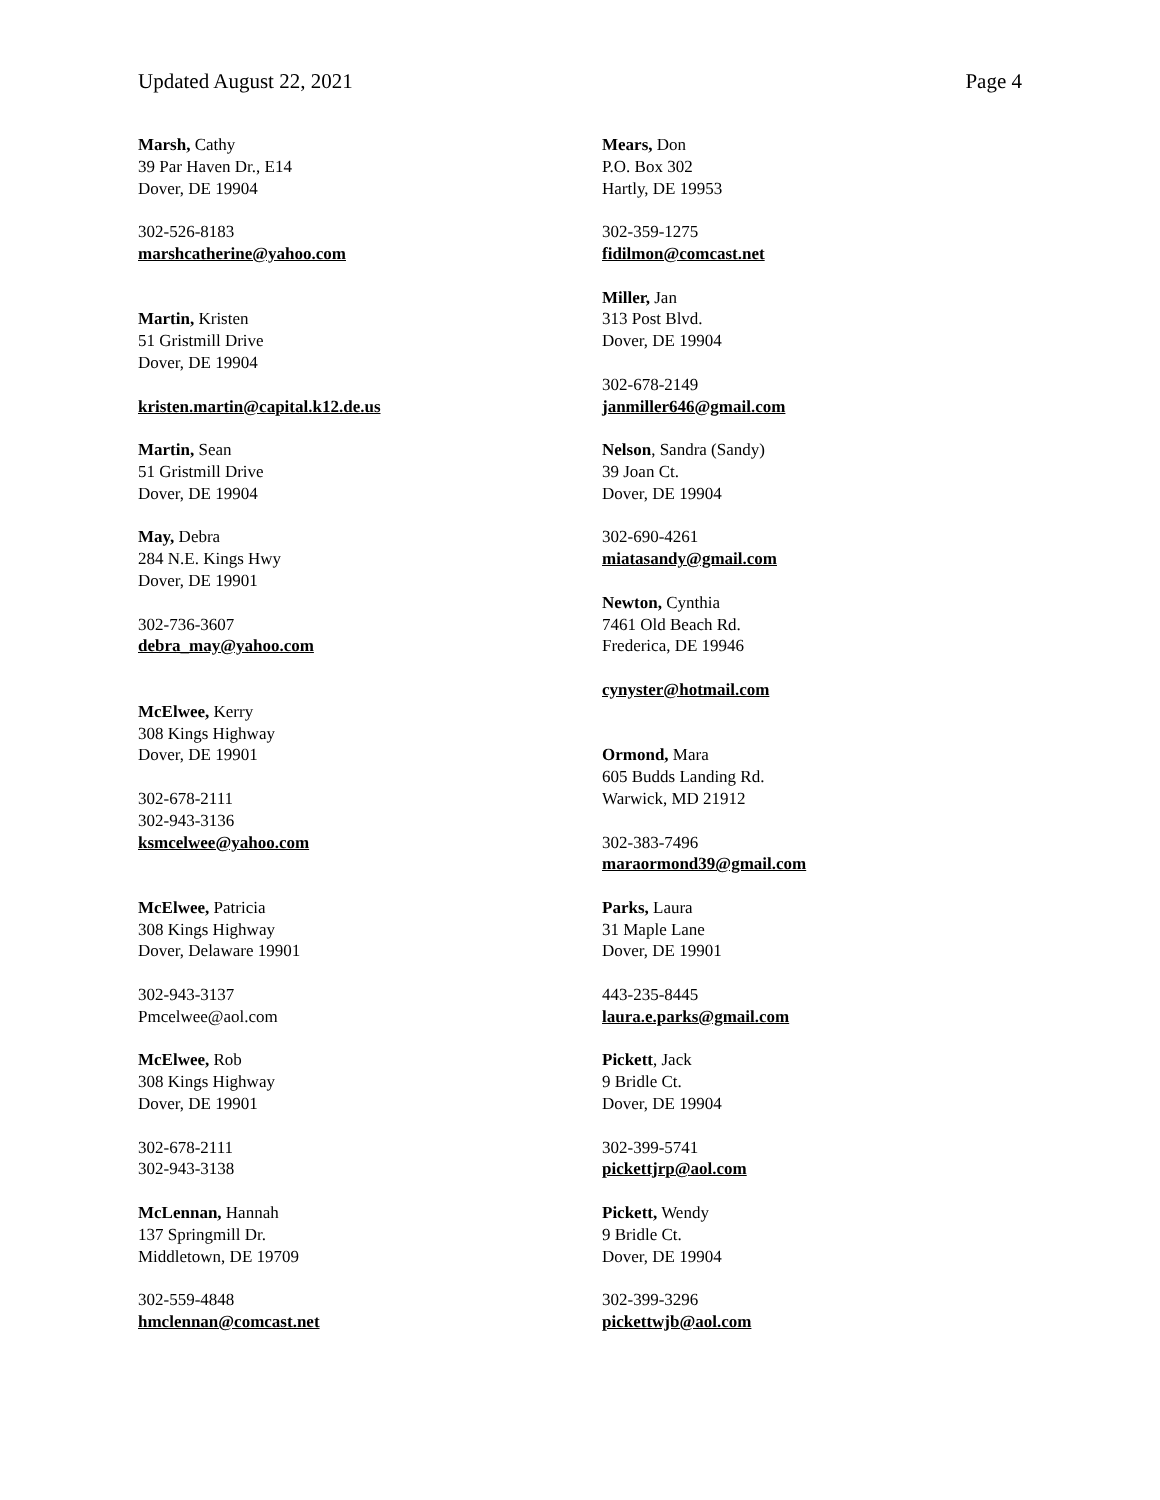Updated August 22, 2021 Page 4
Marsh, Cathy
39 Par Haven Dr., E14
Dover, DE 19904
302-526-8183
marshcatherine@yahoo.com
Martin, Kristen
51 Gristmill Drive
Dover, DE 19904
kristen.martin@capital.k12.de.us
Martin, Sean
51 Gristmill Drive
Dover, DE 19904
May, Debra
284 N.E. Kings Hwy
Dover, DE 19901
302-736-3607
debra_may@yahoo.com
McElwee, Kerry
308 Kings Highway
Dover, DE 19901
302-678-2111
302-943-3136
ksmcelwee@yahoo.com
McElwee, Patricia
308 Kings Highway
Dover, Delaware 19901
302-943-3137
Pmcelwee@aol.com
McElwee, Rob
308 Kings Highway
Dover, DE 19901
302-678-2111
302-943-3138
McLennan, Hannah
137 Springmill Dr.
Middletown, DE 19709
302-559-4848
hmclennan@comcast.net
Mears, Don
P.O. Box 302
Hartly, DE 19953
302-359-1275
fidilmon@comcast.net
Miller, Jan
313 Post Blvd.
Dover, DE 19904
302-678-2149
janmiller646@gmail.com
Nelson, Sandra (Sandy)
39 Joan Ct.
Dover, DE 19904
302-690-4261
miatasandy@gmail.com
Newton, Cynthia
7461 Old Beach Rd.
Frederica, DE 19946
cynyster@hotmail.com
Ormond, Mara
605 Budds Landing Rd.
Warwick, MD 21912
302-383-7496
maraormond39@gmail.com
Parks, Laura
31 Maple Lane
Dover, DE 19901
443-235-8445
laura.e.parks@gmail.com
Pickett, Jack
9 Bridle Ct.
Dover, DE 19904
302-399-5741
pickettjrp@aol.com
Pickett, Wendy
9 Bridle Ct.
Dover, DE 19904
302-399-3296
pickettwjb@aol.com